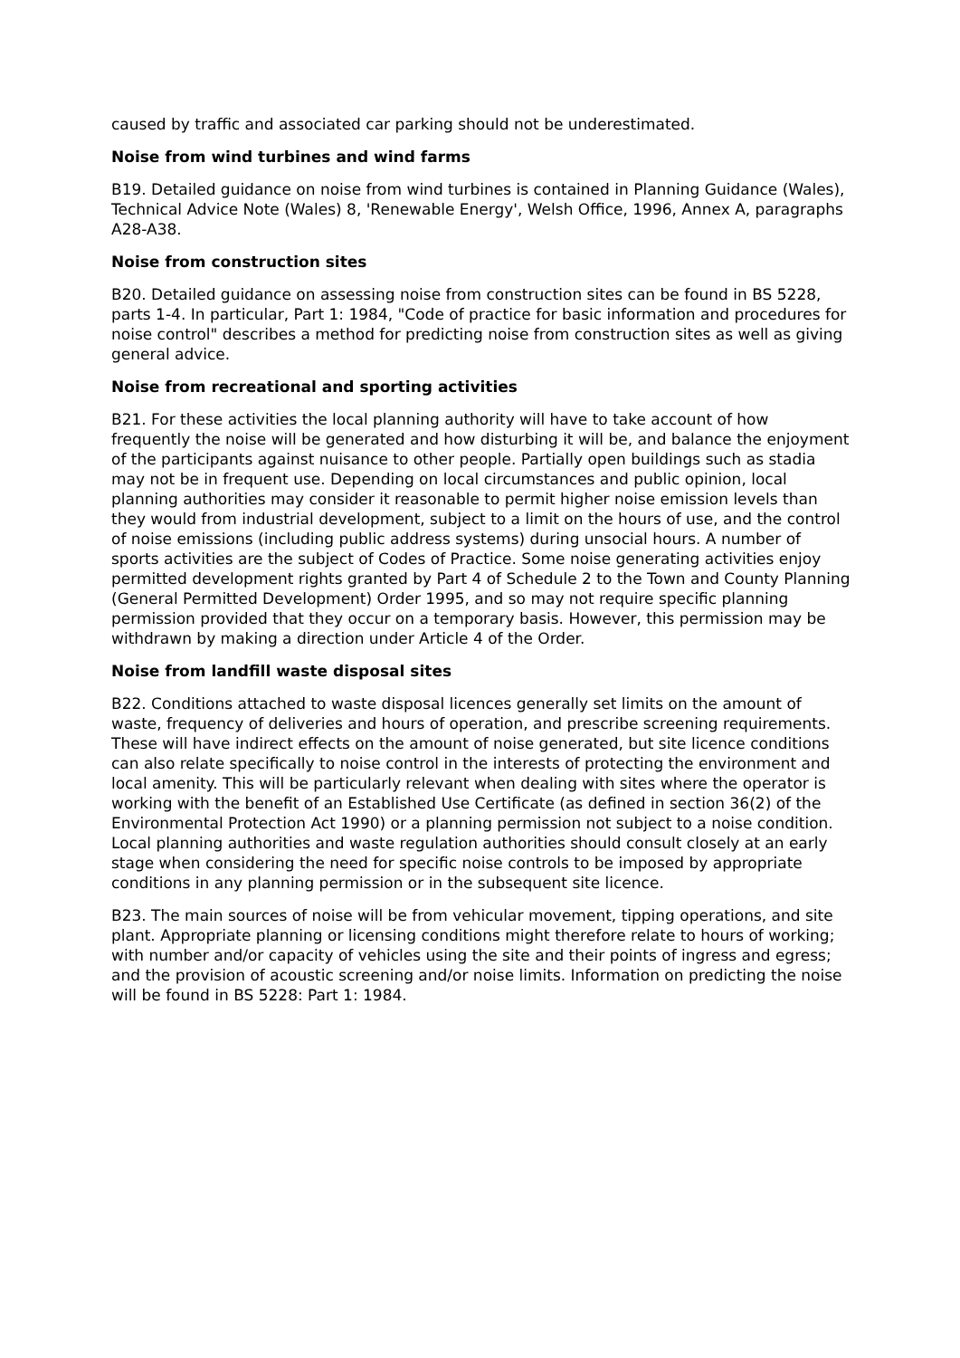caused by traffic and associated car parking should not be underestimated.
Noise from wind turbines and wind farms
B19. Detailed guidance on noise from wind turbines is contained in Planning Guidance (Wales), Technical Advice Note (Wales) 8, 'Renewable Energy', Welsh Office, 1996, Annex A, paragraphs A28-A38.
Noise from construction sites
B20. Detailed guidance on assessing noise from construction sites can be found in BS 5228, parts 1-4. In particular, Part 1: 1984, "Code of practice for basic information and procedures for noise control" describes a method for predicting noise from construction sites as well as giving general advice.
Noise from recreational and sporting activities
B21. For these activities the local planning authority will have to take account of how frequently the noise will be generated and how disturbing it will be, and balance the enjoyment of the participants against nuisance to other people. Partially open buildings such as stadia may not be in frequent use. Depending on local circumstances and public opinion, local planning authorities may consider it reasonable to permit higher noise emission levels than they would from industrial development, subject to a limit on the hours of use, and the control of noise emissions (including public address systems) during unsocial hours. A number of sports activities are the subject of Codes of Practice. Some noise generating activities enjoy permitted development rights granted by Part 4 of Schedule 2 to the Town and County Planning (General Permitted Development) Order 1995, and so may not require specific planning permission provided that they occur on a temporary basis. However, this permission may be withdrawn by making a direction under Article 4 of the Order.
Noise from landfill waste disposal sites
B22. Conditions attached to waste disposal licences generally set limits on the amount of waste, frequency of deliveries and hours of operation, and prescribe screening requirements. These will have indirect effects on the amount of noise generated, but site licence conditions can also relate specifically to noise control in the interests of protecting the environment and local amenity. This will be particularly relevant when dealing with sites where the operator is working with the benefit of an Established Use Certificate (as defined in section 36(2) of the Environmental Protection Act 1990) or a planning permission not subject to a noise condition. Local planning authorities and waste regulation authorities should consult closely at an early stage when considering the need for specific noise controls to be imposed by appropriate conditions in any planning permission or in the subsequent site licence.
B23. The main sources of noise will be from vehicular movement, tipping operations, and site plant. Appropriate planning or licensing conditions might therefore relate to hours of working; with number and/or capacity of vehicles using the site and their points of ingress and egress; and the provision of acoustic screening and/or noise limits. Information on predicting the noise will be found in BS 5228: Part 1: 1984.